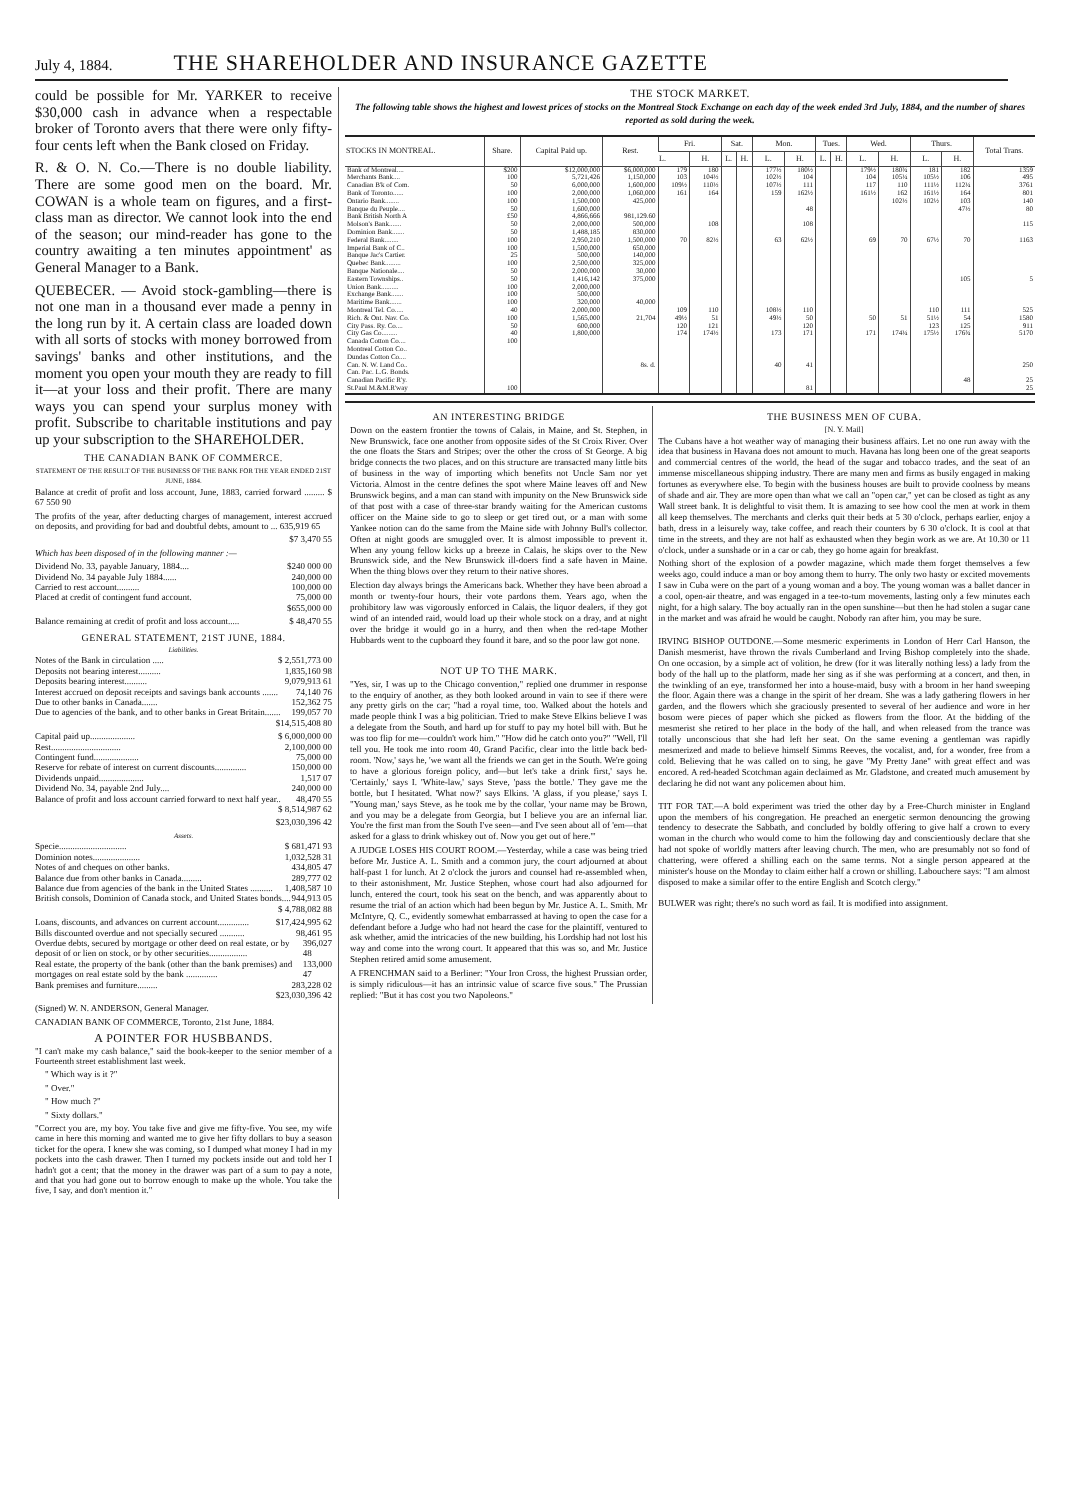July 4, 1884. THE SHAREHOLDER AND INSURANCE GAZETTE
could be possible for Mr. YARKER to receive $30,000 cash in advance when a respectable broker of Toronto avers that there were only fifty-four cents left when the Bank closed on Friday.
R. & O. N. Co.—There is no double liability. There are some good men on the board. Mr. COWAN is a whole team on figures, and a first-class man as director. We cannot look into the end of the season; our mind-reader has gone to the country awaiting a ten minutes appointment' as General Manager to a Bank.
QUEBECER. — Avoid stock-gambling—there is not one man in a thousand ever made a penny in the long run by it. A certain class are loaded down with all sorts of stocks with money borrowed from savings' banks and other institutions, and the moment you open your mouth they are ready to fill it—at your loss and their profit. There are many ways you can spend your surplus money with profit. Subscribe to charitable institutions and pay up your subscription to the SHAREHOLDER.
THE CANADIAN BANK OF COMMERCE.
STATEMENT OF THE RESULT OF THE BUSINESS OF THE BANK FOR THE YEAR ENDED 21ST JUNE, 1884.
Balance at credit of profit and loss account, June, 1883, carried forward ......... $ 67 550 90
The profits of the year, after deducting charges of management, interest accrued on deposits, and providing for bad and doubtful debts, amount to ... 635,919 65
$7 3,470 55
Which has been disposed of in the following manner :—
Dividend No. 33, payable January, 1884.... $240 000 00
Dividend No. 34 payable July 1884...... 240,000 00
Carried to rest account.......... 100,000 00
Placed at credit of contingent fund account. 75,000 00
$655,000 00
Balance remaining at credit of profit and loss account..... $ 48,470 55
GENERAL STATEMENT, 21ST JUNE, 1884.
Liabilities.
Notes of the Bank in circulation ..... $ 2,551,773 00
Deposits not bearing interest.......... 1,835,160 98
Deposits bearing interest.......... 9,079,913 61
Interest accrued on deposit receipts and savings bank accounts ....... 74,140 76
Due to other banks in Canada....... 152,362 75
Due to agencies of the bank, and to other banks in Great Britain....... 199,057 70
$14,515,408 80
Capital paid up.................... $ 6,000,000 00
Rest............................... 2,100,000 00
Contingent fund.................... 75,000 00
Reserve for rebate of interest on current discounts.............. 150,000 00
Dividends unpaid.................... 1,517 07
Dividend No. 34, payable 2nd July.... 240,000 00
Balance of profit and loss account carried forward to next half year.. 48,470 55
$ 8,514,987 62
$23,030,396 42
Assets.
Specie.............................. $ 681,471 93
Dominion notes..................... 1,032,528 31
Notes of and cheques on other banks. 434,805 47
Balance due from other banks in Canada......... 289,777 02
Balance due from agencies of the bank in the United States .......... 1,408,587 10
British consols, Dominion of Canada stock, and United States bonds.... 944,913 05
$ 4,788,082 88
Loans, discounts, and advances on current account.............. $17,424,995 62
Bills discounted overdue and not specially secured ........... 98,461 95
Overdue debts, secured by mortgage or other deed on real estate, or by deposit of or lien on stock, or by other securities................. 396,027 48
Real estate, the property of the bank (other than the bank premises) and mortgages on real estate sold by the bank .............. 133,000 47
Bank premises and furniture......... 283,228 02
$23,030,396 42
(Signed) W. N. ANDERSON, General Manager.
CANADIAN BANK OF COMMERCE, Toronto, 21st June, 1884.
A POINTER FOR HUSBBANDS.
"I can't make my cash balance," said the book-keeper to the senior member of a Fourteenth street establishment last week.
" Which way is it ?"
" Over."
" How much ?"
" Sixty dollars."
"Correct you are, my boy. You take five and give me fifty-five. You see, my wife came in here this morning and wanted me to give her fifty dollars to buy a season ticket for the opera. I knew she was coming, so I dumped what money I had in my pockets into the cash drawer. Then I turned my pockets inside out and told her I hadn't got a cent; that the money in the drawer was part of a sum to pay a note, and that you had gone out to borrow enough to make up the whole. You take the five, I say, and don't mention it."
THE STOCK MARKET.
The following table shows the highest and lowest prices of stocks on the Montreal Stock Exchange on each day of the week ended 3rd July, 1884, and the number of shares reported as sold during the week.
| STOCKS IN MONTREAL. | Share. | Capital Paid up. | Rest. | Fri. | | Sat. | | Mon. | | Tues. | | Wed. | | Thurs. | | Total Trans. |
| --- | --- | --- | --- | --- | --- | --- | --- | --- | --- | --- | --- | --- | --- | --- | --- | --- |
| | | | | L. | H. | L. | H. | L. | H. | L. | H. | L. | H. | L. | H. | |
| Bank of Montreal.... | $200 | $12,000,000 | $6,000,000 | 179 | 180 | | | 177½ | 180½ | | | 179½ | 180¾ | 181 | 182 | 1359 |
| Merchants Bank.... | 100 | 5,721,426 | 1,150,000 | 103 | 104½ | | | 102½ | 104 | | | 104 | 105¼ | 105½ | 106 | 495 |
| Canadian B'k of Com. | 50 | 6,000,000 | 1,600,000 | 109½ | 110½ | | | 107½ | 111 | | | 117 | 110 | 111½ | 112¼ | 3761 |
| Bank of Toronto...... | 100 | 2,000,000 | 1,060,000 | 161 | 164 | | | 159 | 162½ | | | 161½ | 162 | 161½ | 164 | 801 |
| Ontario Bank........ | 100 | 1,500,000 | 425,000 | | | | | | | | | | 102½ | 102½ | 103 | 140 |
| Banque du Peuple.... | 50 | 1,600,000 | | | | | | | 48 | | | | | | 47½ | 80 |
| Bank British North A | £50 | 4,866,666 | 981,129.60 | | | | | | | | | | | | | |
| Molson's Bank....... | 50 | 2,000,000 | 500,000 | | 108 | | | | 108 | | | | | | | 115 |
| Dominion Bank....... | 50 | 1,488,185 | 830,000 | | | | | | | | | | | | | |
| Federal Bank........ | 100 | 2,950,210 | 1,500,000 | 70 | 82½ | | | 63 | 62½ | | | 69 | 70 | 67½ | 70 | 1163 |
| Imperial Bank of C.. | 100 | 1,500,000 | 650,000 | | | | | | | | | | | | | |
| Banque Jac's Cartier. | 25 | 500,000 | 140,000 | | | | | | | | | | | | | |
| Quebec Bank......... | 100 | 2,500,000 | 325,000 | | | | | | | | | | | | | |
| Banque Nationale.... | 50 | 2,000,000 | 30,000 | | | | | | | | | | | | | |
| Eastern Townships.. | 50 | 1,416,142 | 375,000 | | | | | | | | | | | | 105 | 5 |
| Union Bank.......... | 100 | 2,000,000 | | | | | | | | | | | | | | |
| Exchange Bank....... | 100 | 500,000 | | | | | | | | | | | | | | |
| Maritime Bank....... | 100 | 320,000 | 40,000 | | | | | | | | | | | | | |
| Montreal Tel. Co..... | 40 | 2,000,000 | | 109 | 110 | | | 108½ | 110 | | | | | 110 | 111 | 525 |
| Rich. & Ont. Nav. Co. | 100 | 1,565,000 | 21,704 | 49½ | 51 | | | 49½ | 50 | | | 50 | 51 | 51½ | 54 | 1580 |
| City Pass. Ry. Co.... | 50 | 600,000 | | 120 | 121 | | | | 120 | | | | | 123 | 125 | 911 |
| City Gas Co......... | 40 | 1,800,000 | | 174 | 174½ | | | 173 | 171 | | | 171 | 174¼ | 175½ | 176¾ | 5170 |
| Canada Cotton Co.... | 100 | | | | | | | | | | | | | | | |
| Montreal Cotton Co.. | | | | | | | | | | | | | | | | |
| Dundas Cotton Co.... | | | | | | | | | | | | | | | | |
| Can. N. W. Land Co.. | | | 8s. d. | | | | | 40 | 41 | | | | | | | 250 |
| Can. Pac. L.G. Bonds. | | | | | | | | | | | | | | | | |
| Canadian Pacific R'y. | | | | | | | | | | | | | | | 48 | 25 |
| St.Paul M.&M.R'way | 100 | | | | | | | | 81 | | | | | | | 25 |
AN INTERESTING BRIDGE
Down on the eastern frontier the towns of Calais, in Maine, and St. Stephen, in New Brunswick, face one another from opposite sides of the St Croix River. Over the one floats the Stars and Stripes; over the other the cross of St George. A big bridge connects the two places, and on this structure are transacted many little bits of business in the way of importing which benefits not Uncle Sam nor yet Victoria. Almost in the centre defines the spot where Maine leaves off and New Brunswick begins, and a man can stand with impunity on the New Brunswick side of that post with a case of three-star brandy waiting for the American customs officer on the Maine side to go to sleep or get tired out, or a man with some Yankee notion can do the same from the Maine side with Johnny Bull's collector. Often at night goods are smuggled over. It is almost impossible to prevent it. When any young fellow kicks up a breeze in Calais, he skips over to the New Brunswick side, and the New Brunswick ill-doers find a safe haven in Maine. When the thing blows over they return to their native shores.
Election day always brings the Americans back. Whether they have been abroad a month or twenty-four hours, their vote pardons them. Years ago, when the prohibitory law was vigorously enforced in Calais, the liquor dealers, if they got wind of an intended raid, would load up their whole stock on a dray, and at night over the bridge it would go in a hurry, and then when the red-tape Mother Hubbards went to the cupboard they found it bare, and so the poor law got none.
NOT UP TO THE MARK.
"Yes, sir, I was up to the Chicago convention," replied one drummer in response to the enquiry of another, as they both looked around in vain to see if there were any pretty girls on the car; "had a royal time, too. Walked about the hotels and made people think I was a big politician. Tried to make Steve Elkins believe I was a delegate from the South, and hard up for stuff to pay my hotel bill with. But he was too flip for me—couldn't work him." "How did he catch onto you?" "Well, I'll tell you. He took me into room 40, Grand Pacific, clear into the little back bed-room. 'Now,' says he, 'we want all the friends we can get in the South. We're going to have a glorious foreign policy, and—but let's take a drink first,' says he. 'Certainly,' says I. 'White-law,' says Steve, 'pass the bottle.' They gave me the bottle, but I hesitated. 'What now?' says Elkins. 'A glass, if you please,' says I. "Young man,' says Steve, as he took me by the collar, 'your name may be Brown, and you may be a delegate from Georgia, but I believe you are an infernal liar. You're the first man from the South I've seen—and I've seen about all of 'em—that asked for a glass to drink whiskey out of. Now you get out of here.'"
A JUDGE LOSES HIS COURT ROOM.—Yesterday, while a case was being tried before Mr. Justice A. L. Smith and a common jury, the court adjourned at about half-past 1 for lunch. At 2 o'clock the jurors and counsel had re-assembled when, to their astonishment, Mr. Justice Stephen, whose court had also adjourned for lunch, entered the court, took his seat on the bench, and was apparently about to resume the trial of an action which had been begun by Mr. Justice A. L. Smith. Mr McIntyre, Q. C., evidently somewhat embarrassed at having to open the case for a defendant before a Judge who had not heard the case for the plaintiff, ventured to ask whether, amid the intricacies of the new building, his Lordship had not lost his way and come into the wrong court. It appeared that this was so, and Mr. Justice Stephen retired amid some amusement.
A FRENCHMAN said to a Berliner: "Your Iron Cross, the highest Prussian order, is simply ridiculous—it has an intrinsic value of scarce five sous." The Prussian replied: "But it has cost you two Napoleons."
THE BUSINESS MEN OF CUBA.
[N. Y. Mail]
The Cubans have a hot weather way of managing their business affairs. Let no one run away with the idea that business in Havana does not amount to much. Havana has long been one of the great seaports and commercial centres of the world, the head of the sugar and tobacco trades, and the seat of an immense miscellaneous shipping industry. There are many men and firms as busily engaged in making fortunes as everywhere else. To begin with the business houses are built to provide coolness by means of shade and air. They are more open than what we call an "open car," yet can be closed as tight as any Wall street bank. It is delightful to visit them. It is amazing to see how cool the men at work in them all keep themselves. The merchants and clerks quit their beds at 5 30 o'clock, perhaps earlier, enjoy a bath, dress in a leisurely way, take coffee, and reach their counters by 6 30 o'clock. It is cool at that time in the streets, and they are not half as exhausted when they begin work as we are. At 10.30 or 11 o'clock, under a sunshade or in a car or cab, they go home again for breakfast.
Nothing short of the explosion of a powder magazine, which made them forget themselves a few weeks ago, could induce a man or boy among them to hurry. The only two hasty or excited movements I saw in Cuba were on the part of a young woman and a boy. The young woman was a ballet dancer in a cool, open-air theatre, and was engaged in a tee-to-tum movements, lasting only a few minutes each night, for a high salary. The boy actually ran in the open sunshine—but then he had stolen a sugar cane in the market and was afraid he would be caught. Nobody ran after him, you may be sure.
IRVING BISHOP OUTDONE.—Some mesmeric experiments in London of Herr Carl Hanson, the Danish mesmerist, have thrown the rivals Cumberland and Irving Bishop completely into the shade. On one occasion, by a simple act of volition, he drew (for it was literally nothing less) a lady from the body of the hall up to the platform, made her sing as if she was performing at a concert, and then, in the twinkling of an eye, transformed her into a house-maid, busy with a broom in her hand sweeping the floor. Again there was a change in the spirit of her dream. She was a lady gathering flowers in her garden, and the flowers which she graciously presented to several of her audience and wore in her bosom were pieces of paper which she picked as flowers from the floor. At the bidding of the mesmerist she retired to her place in the body of the hall, and when released from the trance was totally unconscious that she had left her seat. On the same evening a gentleman was rapidly mesmerized and made to believe himself Simms Reeves, the vocalist, and, for a wonder, free from a cold. Believing that he was called on to sing, he gave "My Pretty Jane" with great effect and was encored. A red-headed Scotchman again declaimed as Mr. Gladstone, and created much amusement by declaring he did not want any policemen about him.
TIT FOR TAT.—A bold experiment was tried the other day by a Free-Church minister in England upon the members of his congregation. He preached an energetic sermon denouncing the growing tendency to desecrate the Sabbath, and concluded by boldly offering to give half a crown to every woman in the church who would come to him the following day and conscientiously declare that she had not spoke of worldly matters after leaving church. The men, who are presumably not so fond of chattering, were offered a shilling each on the same terms. Not a single person appeared at the minister's house on the Monday to claim either half a crown or shilling. Labouchere says: "I am almost disposed to make a similar offer to the entire English and Scotch clergy."
BULWER was right; there's no such word as fail. It is modified into assignment.